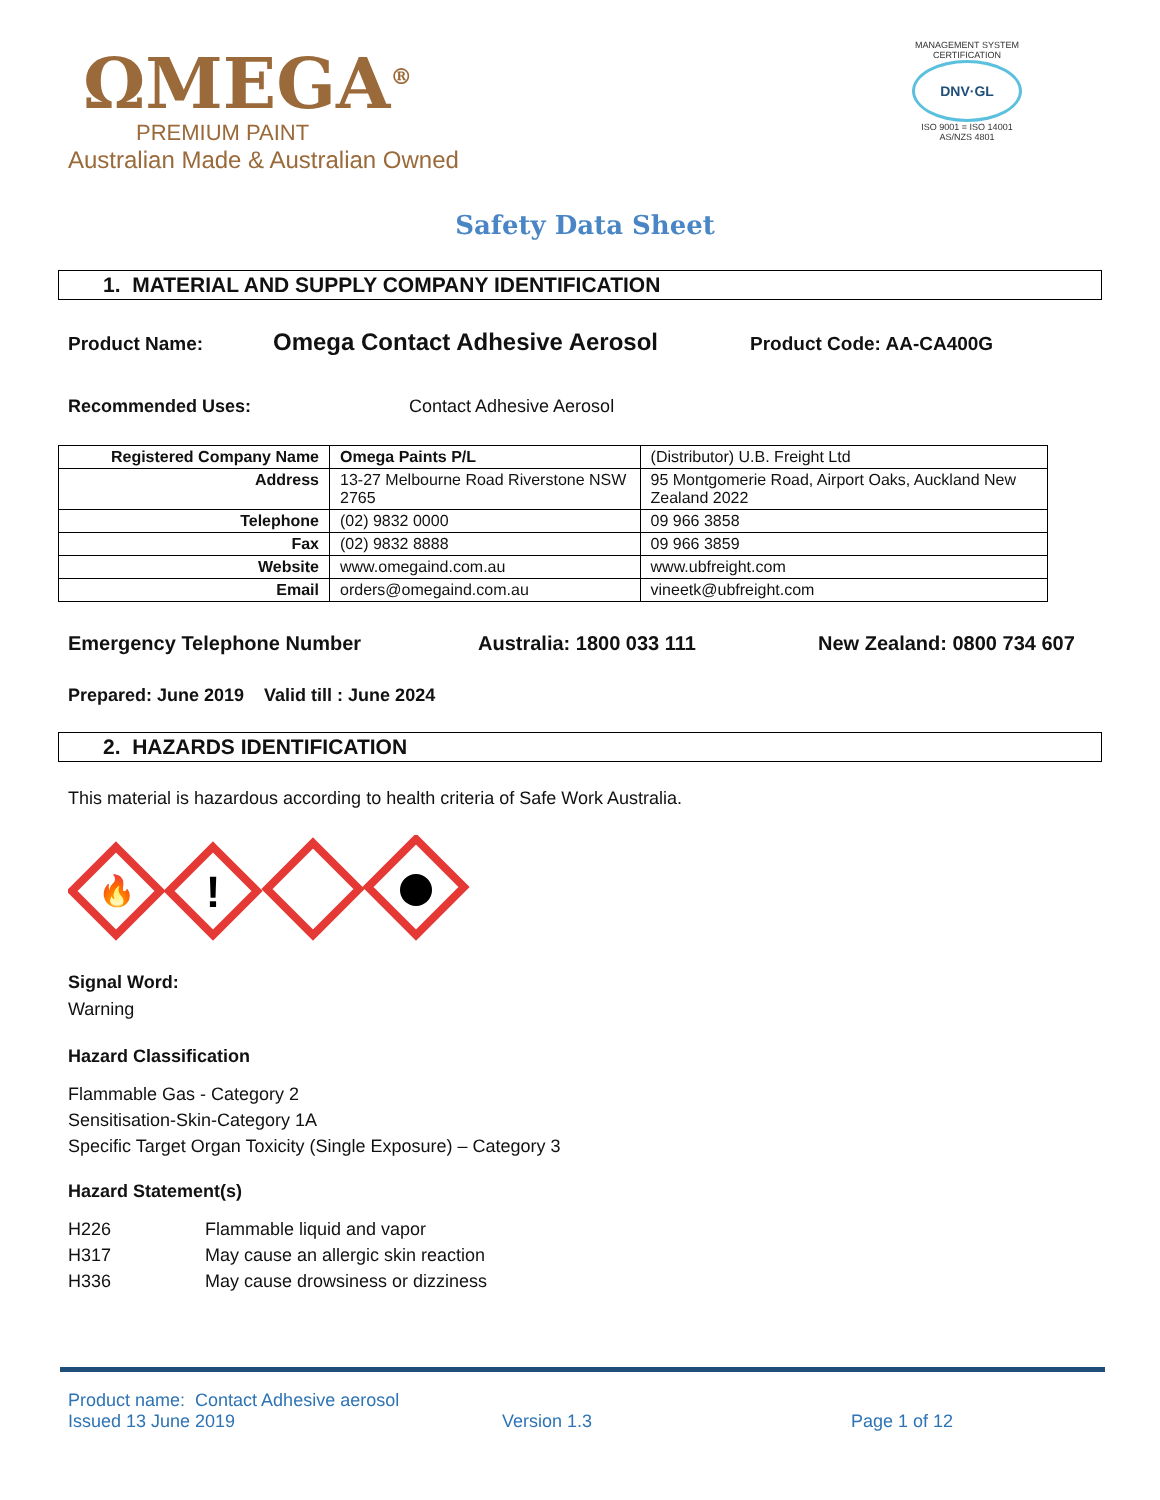ΩMEGA<sup>®</sup>
PREMIUM PAINT
Australian Made & Australian Owned
MANAGEMENT SYSTEM CERTIFICATION
DNV·GL
ISO 9001 = ISO 14001 AS/NZS 4801
Safety Data Sheet
1. MATERIAL AND SUPPLY COMPANY IDENTIFICATION
Product Name: Omega Contact Adhesive Aerosol Product Code: AA-CA400G
Recommended Uses: Contact Adhesive Aerosol
| Registered Company Name | Omega Paints P/L | (Distributor) U.B. Freight Ltd |
| Address | 13-27 Melbourne Road Riverstone NSW 2765 | 95 Montgomerie Road, Airport Oaks, Auckland New Zealand 2022 |
| Telephone | (02) 9832 0000 | 09 966 3858 |
| Fax | (02) 9832 8888 | 09 966 3859 |
| Website | www.omegaind.com.au | www.ubfreight.com |
| Email | orders@omegaind.com.au | vineetk@ubfreight.com |
Emergency Telephone Number Australia: 1800 033 111 New Zealand: 0800 734 607
Prepared: June 2019 Valid till : June 2024
2. HAZARDS IDENTIFICATION
This material is hazardous according to health criteria of Safe Work Australia.
🔥
!
Signal Word:
Warning
Hazard Classification
Flammable Gas - Category 2
Sensitisation-Skin-Category 1A
Specific Target Organ Toxicity (Single Exposure) – Category 3
Hazard Statement(s)
H226 Flammable liquid and vapor
H317 May cause an allergic skin reaction
H336 May cause drowsiness or dizziness
Product name: Contact Adhesive aerosol
Issued 13 June 2019 Version 1.3 Page 1 of 12